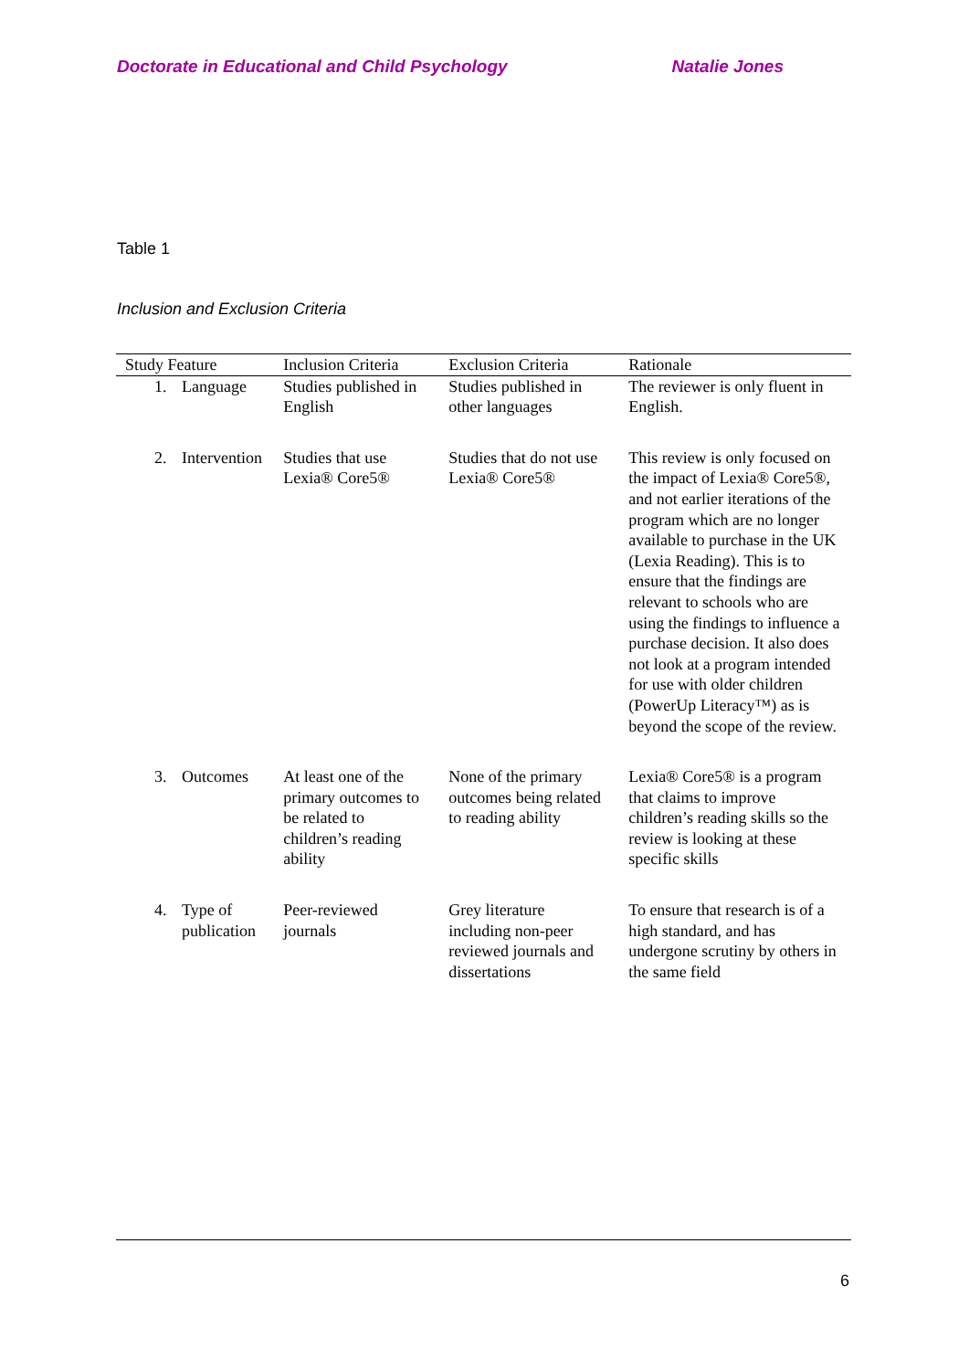Doctorate in Educational and Child Psychology Natalie Jones
Table 1
Inclusion and Exclusion Criteria
| Study Feature | | Inclusion Criteria | Exclusion Criteria | Rationale |
| --- | --- | --- | --- | --- |
| 1. | Language | Studies published in English | Studies published in other languages | The reviewer is only fluent in English. |
| 2. | Intervention | Studies that use Lexia® Core5® | Studies that do not use Lexia® Core5® | This review is only focused on the impact of Lexia® Core5®, and not earlier iterations of the program which are no longer available to purchase in the UK (Lexia Reading). This is to ensure that the findings are relevant to schools who are using the findings to influence a purchase decision. It also does not look at a program intended for use with older children (PowerUp Literacy™) as is beyond the scope of the review. |
| 3. | Outcomes | At least one of the primary outcomes to be related to children’s reading ability | None of the primary outcomes being related to reading ability | Lexia® Core5® is a program that claims to improve children’s reading skills so the review is looking at these specific skills |
| 4. | Type of publication | Peer-reviewed journals | Grey literature including non-peer reviewed journals and dissertations | To ensure that research is of a high standard, and has undergone scrutiny by others in the same field |
6